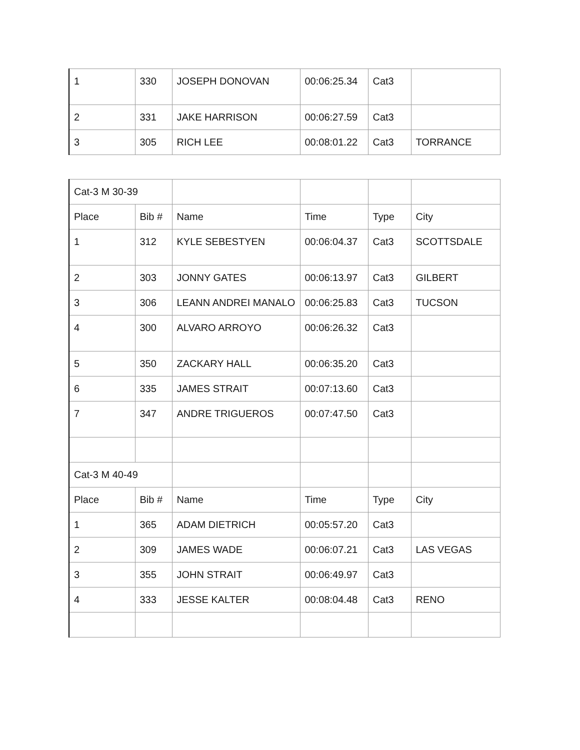| 1 | 330 | JOSEPH DONOVAN | 00:06:25.34 | Cat3 | |
| 2 | 331 | JAKE HARRISON | 00:06:27.59 | Cat3 | |
| 3 | 305 | RICH LEE | 00:08:01.22 | Cat3 | TORRANCE |
| Cat-3 M 30-39 | | | | | |
| Place | Bib # | Name | Time | Type | City |
| 1 | 312 | KYLE SEBESTYEN | 00:06:04.37 | Cat3 | SCOTTSDALE |
| 2 | 303 | JONNY GATES | 00:06:13.97 | Cat3 | GILBERT |
| 3 | 306 | LEANN ANDREI MANALO | 00:06:25.83 | Cat3 | TUCSON |
| 4 | 300 | ALVARO ARROYO | 00:06:26.32 | Cat3 | |
| 5 | 350 | ZACKARY HALL | 00:06:35.20 | Cat3 | |
| 6 | 335 | JAMES STRAIT | 00:07:13.60 | Cat3 | |
| 7 | 347 | ANDRE TRIGUEROS | 00:07:47.50 | Cat3 | |
| Cat-3 M 40-49 | | | | | |
| Place | Bib # | Name | Time | Type | City |
| 1 | 365 | ADAM DIETRICH | 00:05:57.20 | Cat3 | |
| 2 | 309 | JAMES WADE | 00:06:07.21 | Cat3 | LAS VEGAS |
| 3 | 355 | JOHN STRAIT | 00:06:49.97 | Cat3 | |
| 4 | 333 | JESSE KALTER | 00:08:04.48 | Cat3 | RENO |